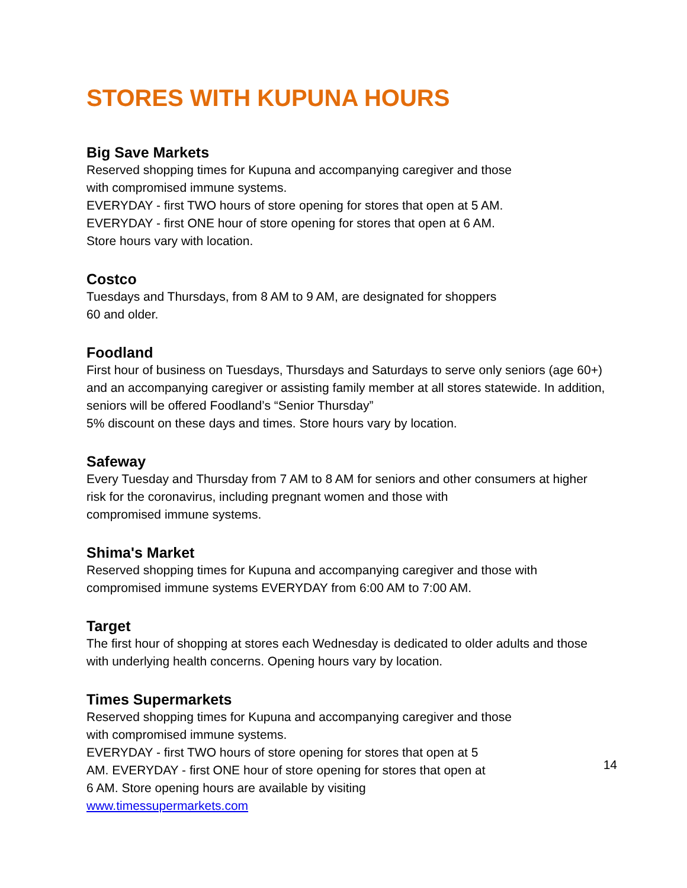STORES WITH KUPUNA HOURS
Big Save Markets
Reserved shopping times for Kupuna and accompanying caregiver and those
with compromised immune systems.
EVERYDAY - first TWO hours of store opening for stores that open at 5 AM.
EVERYDAY - first ONE hour of store opening for stores that open at 6 AM.
Store hours vary with location.
Costco
Tuesdays and Thursdays, from 8 AM to 9 AM, are designated for shoppers
60 and older.
Foodland
First hour of business on Tuesdays, Thursdays and Saturdays to serve only seniors (age 60+) and an accompanying caregiver or assisting family member at all stores statewide. In addition, seniors will be offered Foodland’s “Senior Thursday”
5% discount on these days and times. Store hours vary by location.
Safeway
Every Tuesday and Thursday from 7 AM to 8 AM for seniors and other consumers at higher risk for the coronavirus, including pregnant women and those with
compromised immune systems.
Shima's Market
Reserved shopping times for Kupuna and accompanying caregiver and those with compromised immune systems EVERYDAY from 6:00 AM to 7:00 AM.
Target
The first hour of shopping at stores each Wednesday is dedicated to older adults and those with underlying health concerns. Opening hours vary by location.
Times Supermarkets
Reserved shopping times for Kupuna and accompanying caregiver and those
with compromised immune systems.
EVERYDAY - first TWO hours of store opening for stores that open at 5
AM. EVERYDAY - first ONE hour of store opening for stores that open at
6 AM. Store opening hours are available by visiting
www.timessupermarkets.com
14